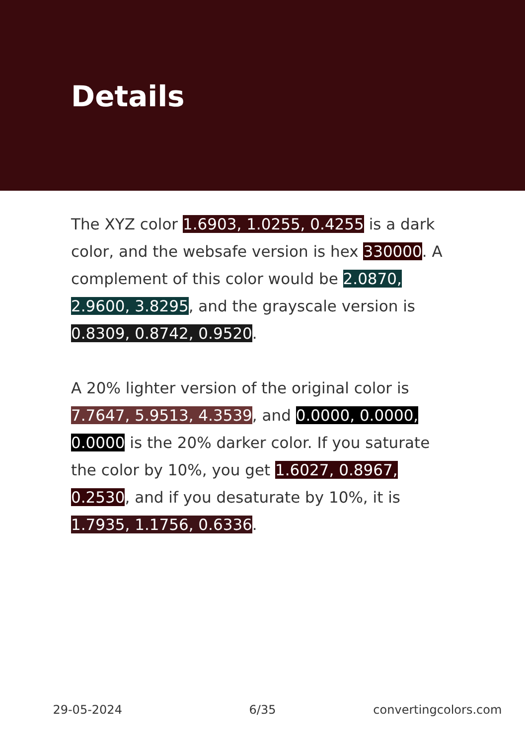Details
The XYZ color 1.6903, 1.0255, 0.4255 is a dark color, and the websafe version is hex 330000. A complement of this color would be 2.0870, 2.9600, 3.8295, and the grayscale version is 0.8309, 0.8742, 0.9520.
A 20% lighter version of the original color is 7.7647, 5.9513, 4.3539, and 0.0000, 0.0000, 0.0000 is the 20% darker color. If you saturate the color by 10%, you get 1.6027, 0.8967, 0.2530, and if you desaturate by 10%, it is 1.7935, 1.1756, 0.6336.
29-05-2024 6/35 convertingcolors.com